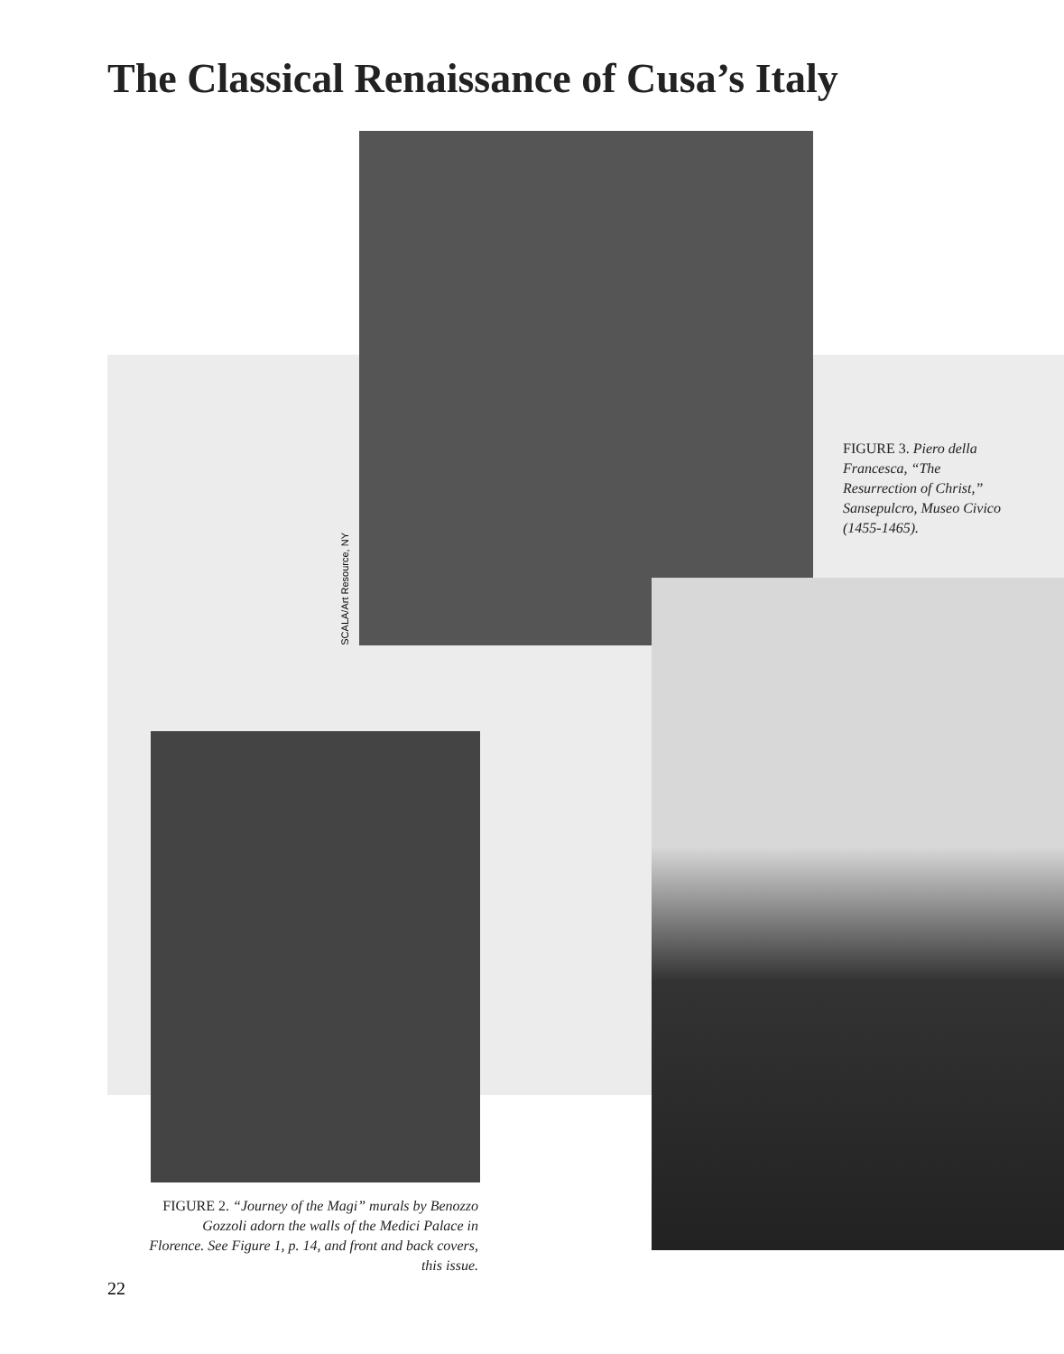The Classical Renaissance of Cusa’s Italy
SCALA/Art Resource, NY
FIGURE 3. Piero della Francesca, “The Resurrection of Christ,” Sansepulcro, Museo Civico (1455-1465).
FIGURE 2. “Journey of the Magi” murals by Benozzo Gozzoli adorn the walls of the Medici Palace in Florence. See Figure 1, p. 14, and front and back covers, this issue.
22